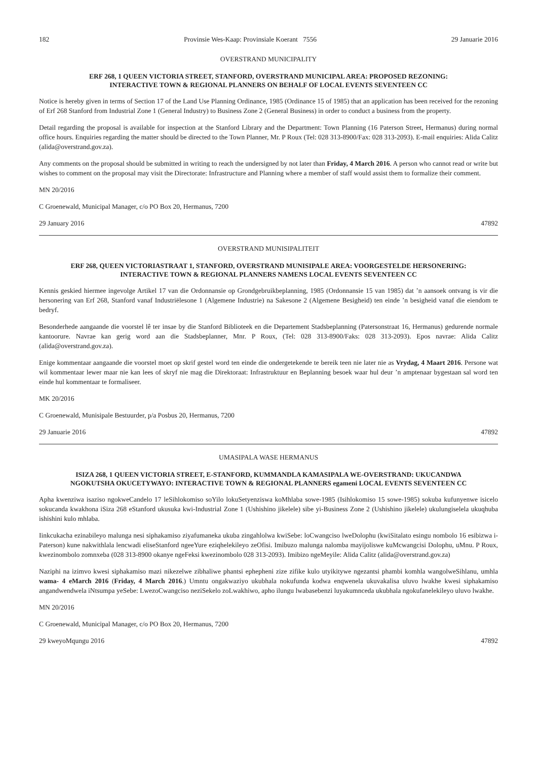182 Provinsie Wes-Kaap: Provinsiale Koerant 7556 29 Januarie 2016
OVERSTRAND MUNICIPALITY
ERF 268, 1 QUEEN VICTORIA STREET, STANFORD, OVERSTRAND MUNICIPAL AREA: PROPOSED REZONING:
INTERACTIVE TOWN & REGIONAL PLANNERS ON BEHALF OF LOCAL EVENTS SEVENTEEN CC
Notice is hereby given in terms of Section 17 of the Land Use Planning Ordinance, 1985 (Ordinance 15 of 1985) that an application has been received for the rezoning of Erf 268 Stanford from Industrial Zone 1 (General Industry) to Business Zone 2 (General Business) in order to conduct a business from the property.
Detail regarding the proposal is available for inspection at the Stanford Library and the Department: Town Planning (16 Paterson Street, Hermanus) during normal office hours. Enquiries regarding the matter should be directed to the Town Planner, Mr. P Roux (Tel: 028 313-8900/Fax: 028 313-2093). E-mail enquiries: Alida Calitz (alida@overstrand.gov.za).
Any comments on the proposal should be submitted in writing to reach the undersigned by not later than Friday, 4 March 2016. A person who cannot read or write but wishes to comment on the proposal may visit the Directorate: Infrastructure and Planning where a member of staff would assist them to formalize their comment.
MN 20/2016
C Groenewald, Municipal Manager, c/o PO Box 20, Hermanus, 7200
29 January 2016 47892
OVERSTRAND MUNISIPALITEIT
ERF 268, QUEEN VICTORIASTRAAT 1, STANFORD, OVERSTRAND MUNISIPALE AREA: VOORGESTELDE HERSONERING:
INTERACTIVE TOWN & REGIONAL PLANNERS NAMENS LOCAL EVENTS SEVENTEEN CC
Kennis geskied hiermee ingevolge Artikel 17 van die Ordonnansie op Grondgebruikbeplanning, 1985 (Ordonnansie 15 van 1985) dat ’n aansoek ontvang is vir die hersonering van Erf 268, Stanford vanaf Industriëlesone 1 (Algemene Industrie) na Sakesone 2 (Algemene Besigheid) ten einde ’n besigheid vanaf die eiendom te bedryf.
Besonderhede aangaande die voorstel lê ter insae by die Stanford Biblioteek en die Departement Stadsbeplanning (Patersonstraat 16, Hermanus) gedurende normale kantoorure. Navrae kan gerig word aan die Stadsbeplanner, Mnr. P Roux, (Tel: 028 313-8900/Faks: 028 313-2093). Epos navrae: Alida Calitz (alida@overstrand.gov.za).
Enige kommentaar aangaande die voorstel moet op skrif gestel word ten einde die ondergetekende te bereik teen nie later nie as Vrydag, 4 Maart 2016. Persone wat wil kommentaar lewer maar nie kan lees of skryf nie mag die Direktoraat: Infrastruktuur en Beplanning besoek waar hul deur ’n amptenaar bygestaan sal word ten einde hul kommentaar te formaliseer.
MK 20/2016
C Groenewald, Munisipale Bestuurder, p/a Posbus 20, Hermanus, 7200
29 Januarie 2016 47892
UMASIPALA WASE HERMANUS
ISIZA 268, 1 QUEEN VICTORIA STREET, E-STANFORD, KUMMANDLA KAMASIPALA WE-OVERSTRAND: UKUCANDWA
NGOKUTSHA OKUCETYWAYO: INTERACTIVE TOWN & REGIONAL PLANNERS egameni LOCAL EVENTS SEVENTEEN CC
Apha kwenziwa isaziso ngokweCandelo 17 leSihlokomiso soYilo lokuSetyenziswa koMhlaba sowe-1985 (Isihlokomiso 15 sowe-1985) sokuba kufunyenwe isicelo sokucanda kwakhona iSiza 268 eStanford ukusuka kwi-Industrial Zone 1 (Ushishino jikelele) sibe yi-Business Zone 2 (Ushishino jikelele) ukulungiselela ukuqhuba ishishini kulo mhlaba.
Iinkcukacha ezinabileyo malunga nesi siphakamiso ziyafumaneka ukuba zingahlolwa kwiSebe: loCwangciso lweDolophu (kwiSitalato esingu nombolo 16 esibizwa i-Paterson) kune nakwithlala lencwadi eliseStanford ngeeYure eziqhelekileyo zeOfisi. Imibuzo malunga nalomba mayijoliswe kuMcwangcisi Dolophu, uMnu. P Roux, kwezinombolo zomnxeba (028 313-8900 okanye ngeFeksi kwezinombolo 028 313-2093). Imibizo ngeMeyile: Alida Calitz (alida@overstrand.gov.za)
Naziphi na izimvo kwesi siphakamiso mazi nikezelwe zibhaliwe phantsi ephepheni zize zifike kulo utyikitywe ngezantsi phambi komhla wangolweSihlanu, umhla wama- 4 eMarch 2016 (Friday, 4 March 2016.) Umntu ongakwaziyo ukubhala nokufunda kodwa enqwenela ukuvakalisa uluvo lwakhe kwesi siphakamiso angandwendwela iNtsumpa yeSebe: LwezoCwangciso neziSekelo zoLwakhiwo, apho ilungu lwabasebenzi luyakumnceda ukubhala ngokufanelekileyo uluvo lwakhe.
MN 20/2016
C Groenewald, Municipal Manager, c/o PO Box 20, Hermanus, 7200
29 kweyoMqungu 2016 47892